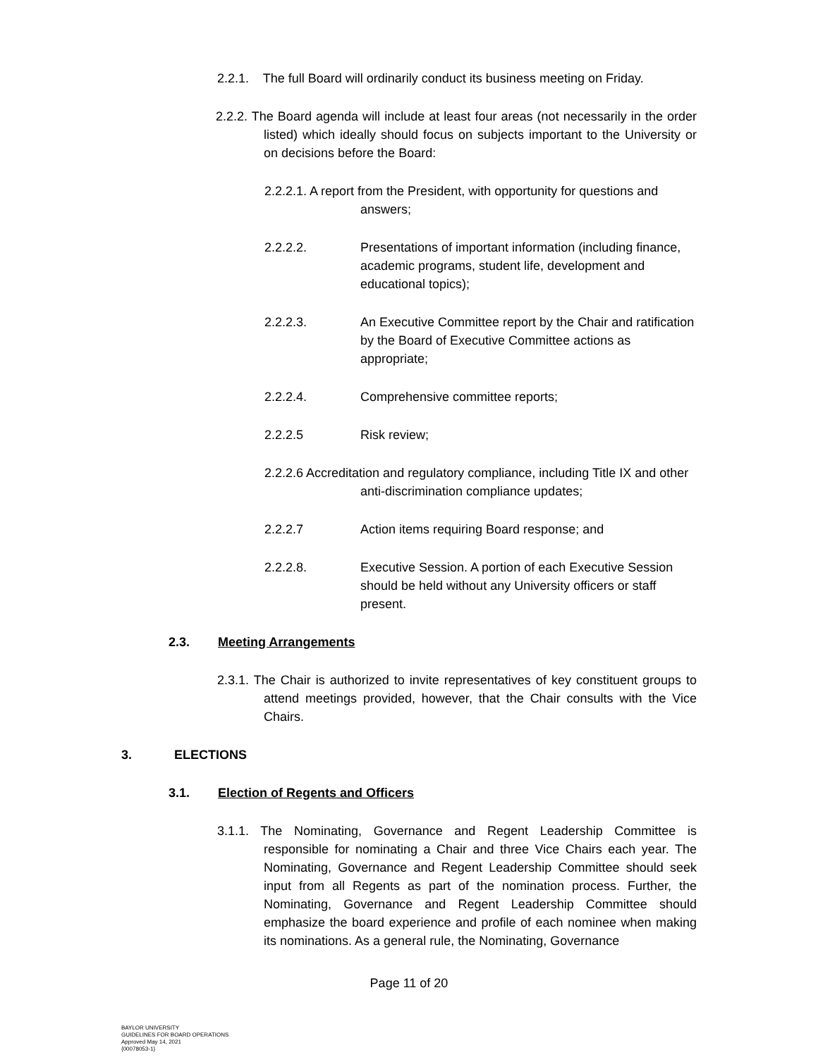2.2.1. The full Board will ordinarily conduct its business meeting on Friday.
2.2.2. The Board agenda will include at least four areas (not necessarily in the order listed) which ideally should focus on subjects important to the University or on decisions before the Board:
2.2.2.1. A report from the President, with opportunity for questions and answers;
2.2.2.2. Presentations of important information (including finance, academic programs, student life, development and educational topics);
2.2.2.3. An Executive Committee report by the Chair and ratification by the Board of Executive Committee actions as appropriate;
2.2.2.4. Comprehensive committee reports;
2.2.2.5 Risk review;
2.2.2.6 Accreditation and regulatory compliance, including Title IX and other anti-discrimination compliance updates;
2.2.2.7 Action items requiring Board response; and
2.2.2.8. Executive Session. A portion of each Executive Session should be held without any University officers or staff present.
2.3. Meeting Arrangements
2.3.1. The Chair is authorized to invite representatives of key constituent groups to attend meetings provided, however, that the Chair consults with the Vice Chairs.
3. ELECTIONS
3.1. Election of Regents and Officers
3.1.1. The Nominating, Governance and Regent Leadership Committee is responsible for nominating a Chair and three Vice Chairs each year. The Nominating, Governance and Regent Leadership Committee should seek input from all Regents as part of the nomination process. Further, the Nominating, Governance and Regent Leadership Committee should emphasize the board experience and profile of each nominee when making its nominations. As a general rule, the Nominating, Governance
Page 11 of 20
BAYLOR UNIVERSITY
GUIDELINES FOR BOARD OPERATIONS
Approved May 14, 2021
{00078053-1}